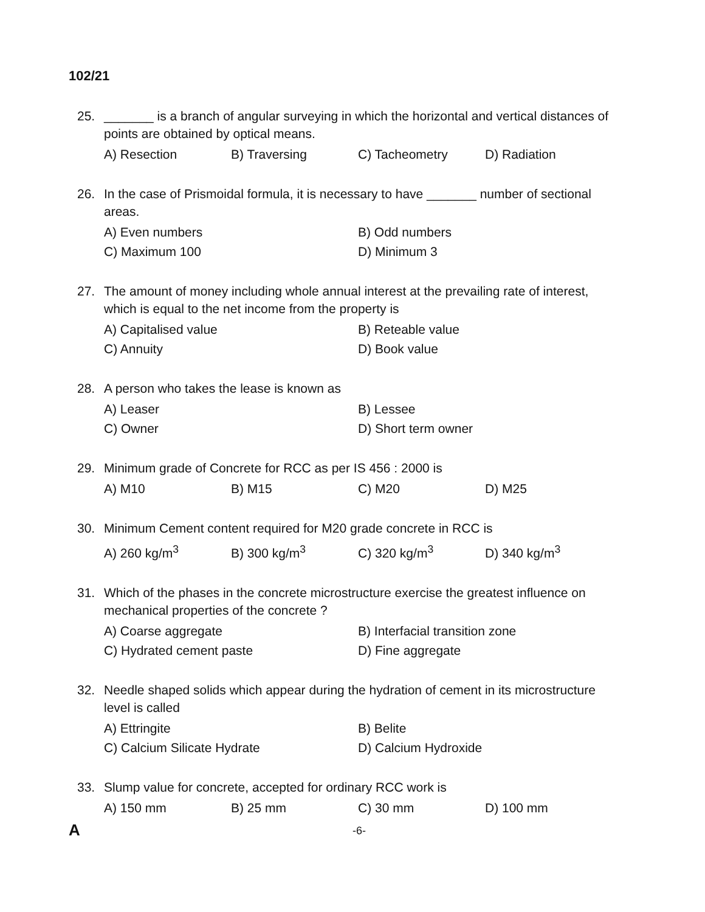102/21
25. _______ is a branch of angular surveying in which the horizontal and vertical distances of points are obtained by optical means.
A) Resection B) Traversing C) Tacheometry D) Radiation
26. In the case of Prismoidal formula, it is necessary to have _______ number of sectional areas.
A) Even numbers B) Odd numbers C) Maximum 100 D) Minimum 3
27. The amount of money including whole annual interest at the prevailing rate of interest, which is equal to the net income from the property is
A) Capitalised value B) Reteable value C) Annuity D) Book value
28. A person who takes the lease is known as
A) Leaser B) Lessee C) Owner D) Short term owner
29. Minimum grade of Concrete for RCC as per IS 456 : 2000 is
A) M10 B) M15 C) M20 D) M25
30. Minimum Cement content required for M20 grade concrete in RCC is
A) 260 kg/m<sup>3</sup> B) 300 kg/m<sup>3</sup> C) 320 kg/m<sup>3</sup> D) 340 kg/m<sup>3</sup>
31. Which of the phases in the concrete microstructure exercise the greatest influence on mechanical properties of the concrete ?
A) Coarse aggregate B) Interfacial transition zone C) Hydrated cement paste D) Fine aggregate
32. Needle shaped solids which appear during the hydration of cement in its microstructure level is called
A) Ettringite B) Belite C) Calcium Silicate Hydrate D) Calcium Hydroxide
33. Slump value for concrete, accepted for ordinary RCC work is
A) 150 mm B) 25 mm C) 30 mm D) 100 mm
A -6-